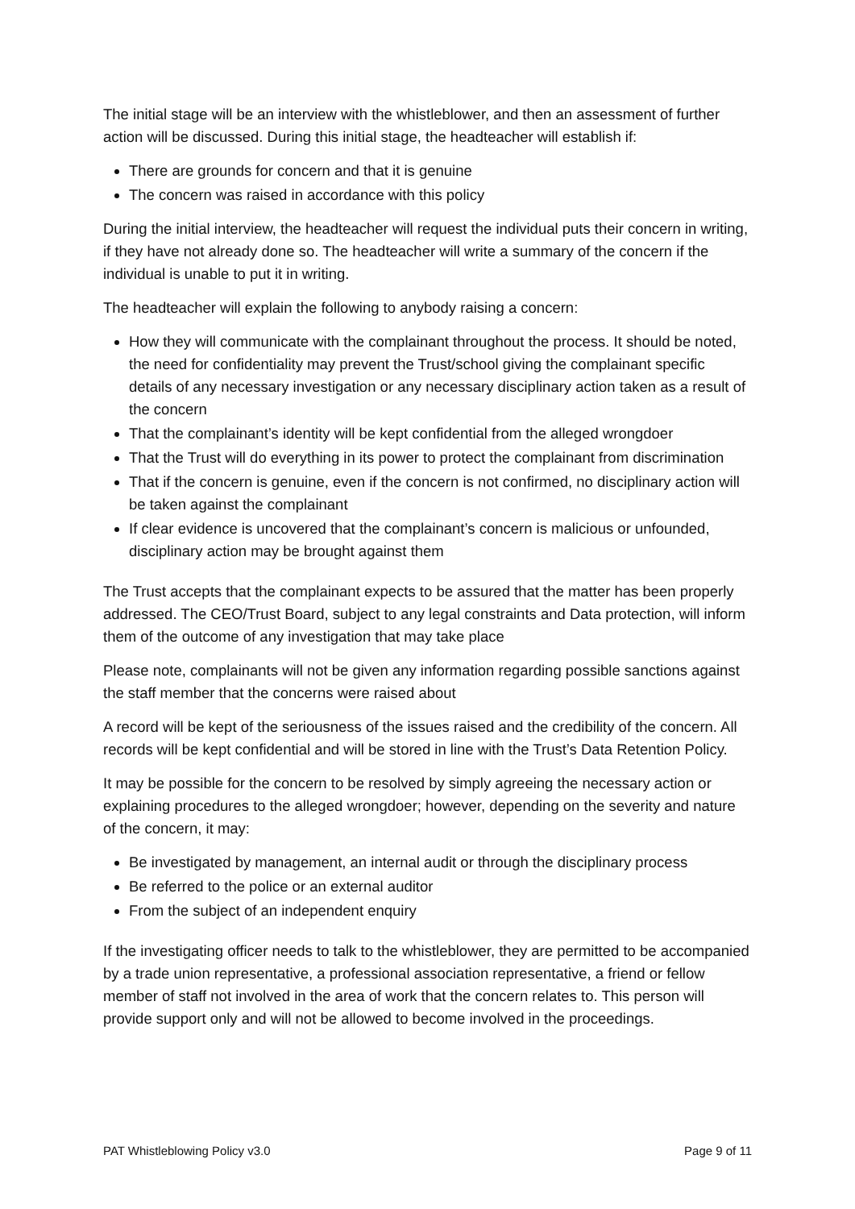The initial stage will be an interview with the whistleblower, and then an assessment of further action will be discussed. During this initial stage, the headteacher will establish if:
There are grounds for concern and that it is genuine
The concern was raised in accordance with this policy
During the initial interview, the headteacher will request the individual puts their concern in writing, if they have not already done so. The headteacher will write a summary of the concern if the individual is unable to put it in writing.
The headteacher will explain the following to anybody raising a concern:
How they will communicate with the complainant throughout the process. It should be noted, the need for confidentiality may prevent the Trust/school giving the complainant specific details of any necessary investigation or any necessary disciplinary action taken as a result of the concern
That the complainant’s identity will be kept confidential from the alleged wrongdoer
That the Trust will do everything in its power to protect the complainant from discrimination
That if the concern is genuine, even if the concern is not confirmed, no disciplinary action will be taken against the complainant
If clear evidence is uncovered that the complainant’s concern is malicious or unfounded, disciplinary action may be brought against them
The Trust accepts that the complainant expects to be assured that the matter has been properly addressed. The CEO/Trust Board, subject to any legal constraints and Data protection, will inform them of the outcome of any investigation that may take place
Please note, complainants will not be given any information regarding possible sanctions against the staff member that the concerns were raised about
A record will be kept of the seriousness of the issues raised and the credibility of the concern. All records will be kept confidential and will be stored in line with the Trust’s Data Retention Policy.
It may be possible for the concern to be resolved by simply agreeing the necessary action or explaining procedures to the alleged wrongdoer; however, depending on the severity and nature of the concern, it may:
Be investigated by management, an internal audit or through the disciplinary process
Be referred to the police or an external auditor
From the subject of an independent enquiry
If the investigating officer needs to talk to the whistleblower, they are permitted to be accompanied by a trade union representative, a professional association representative, a friend or fellow member of staff not involved in the area of work that the concern relates to. This person will provide support only and will not be allowed to become involved in the proceedings.
PAT Whistleblowing Policy v3.0 Page 9 of 11